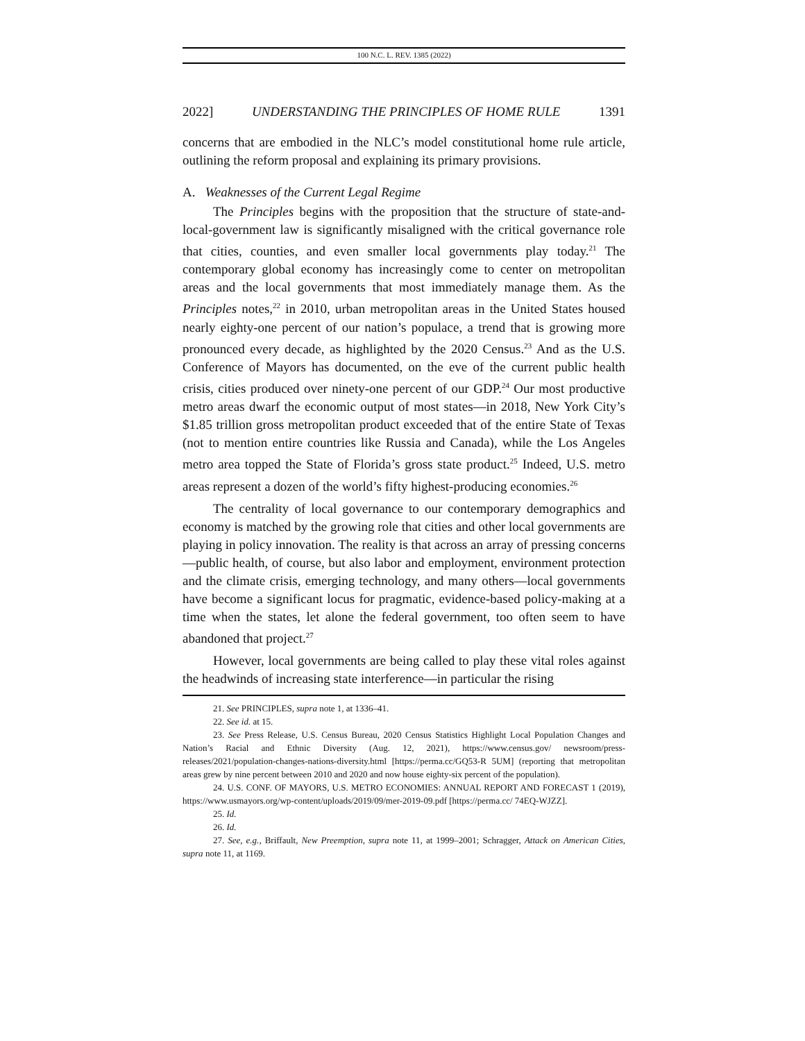100 N.C. L. REV. 1385 (2022)
2022] UNDERSTANDING THE PRINCIPLES OF HOME RULE 1391
concerns that are embodied in the NLC’s model constitutional home rule article, outlining the reform proposal and explaining its primary provisions.
A. Weaknesses of the Current Legal Regime
The Principles begins with the proposition that the structure of state-and-local-government law is significantly misaligned with the critical governance role that cities, counties, and even smaller local governments play today.<sup>21</sup> The contemporary global economy has increasingly come to center on metropolitan areas and the local governments that most immediately manage them. As the Principles notes,<sup>22</sup> in 2010, urban metropolitan areas in the United States housed nearly eighty-one percent of our nation’s populace, a trend that is growing more pronounced every decade, as highlighted by the 2020 Census.<sup>23</sup> And as the U.S. Conference of Mayors has documented, on the eve of the current public health crisis, cities produced over ninety-one percent of our GDP.<sup>24</sup> Our most productive metro areas dwarf the economic output of most states—in 2018, New York City’s $1.85 trillion gross metropolitan product exceeded that of the entire State of Texas (not to mention entire countries like Russia and Canada), while the Los Angeles metro area topped the State of Florida’s gross state product.<sup>25</sup> Indeed, U.S. metro areas represent a dozen of the world’s fifty highest-producing economies.<sup>26</sup>
The centrality of local governance to our contemporary demographics and economy is matched by the growing role that cities and other local governments are playing in policy innovation. The reality is that across an array of pressing concerns—public health, of course, but also labor and employment, environment protection and the climate crisis, emerging technology, and many others—local governments have become a significant locus for pragmatic, evidence-based policy-making at a time when the states, let alone the federal government, too often seem to have abandoned that project.<sup>27</sup>
However, local governments are being called to play these vital roles against the headwinds of increasing state interference—in particular the rising
21. See PRINCIPLES, supra note 1, at 1336–41.
22. See id. at 15.
23. See Press Release, U.S. Census Bureau, 2020 Census Statistics Highlight Local Population Changes and Nation’s Racial and Ethnic Diversity (Aug. 12, 2021), https://www.census.gov/ newsroom/press-releases/2021/population-changes-nations-diversity.html [https://perma.cc/GQ53-R 5UM] (reporting that metropolitan areas grew by nine percent between 2010 and 2020 and now house eighty-six percent of the population).
24. U.S. CONF. OF MAYORS, U.S. METRO ECONOMIES: ANNUAL REPORT AND FORECAST 1 (2019), https://www.usmayors.org/wp-content/uploads/2019/09/mer-2019-09.pdf [https://perma.cc/ 74EQ-WJZZ].
25. Id.
26. Id.
27. See, e.g., Briffault, New Preemption, supra note 11, at 1999–2001; Schragger, Attack on American Cities, supra note 11, at 1169.